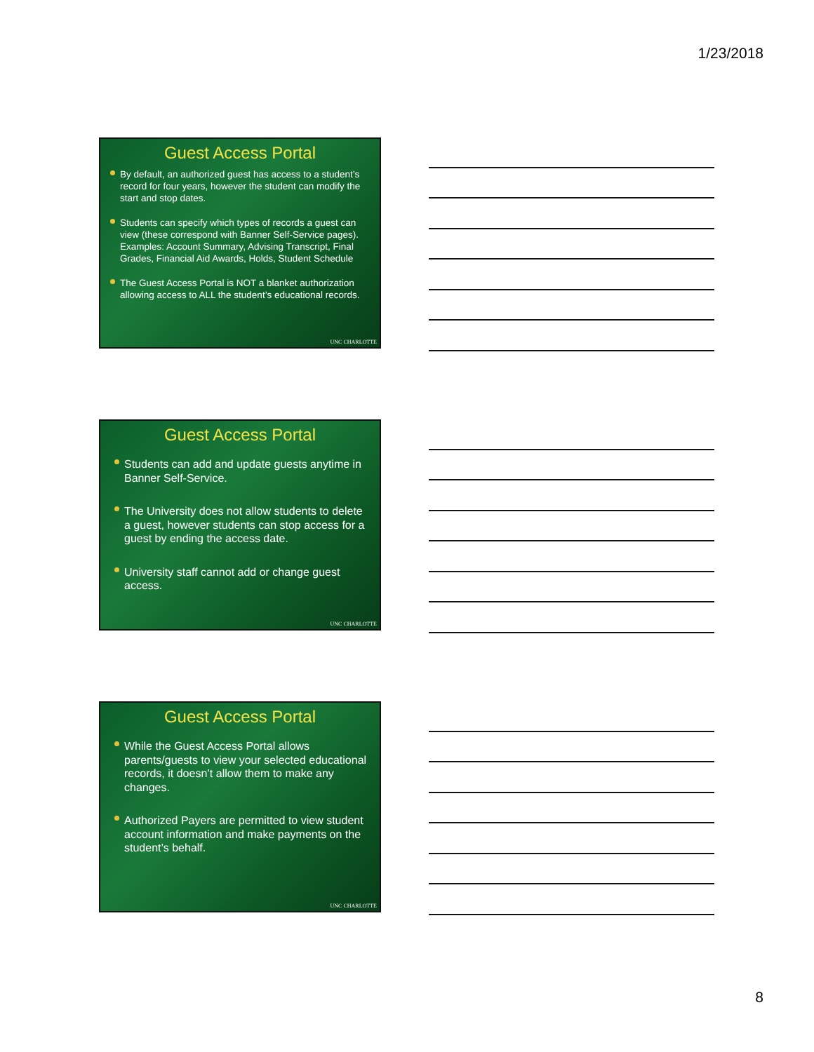1/23/2018
Guest Access Portal
By default, an authorized guest has access to a student’s record for four years, however the student can modify the start and stop dates.
Students can specify which types of records a guest can view (these correspond with Banner Self-Service pages). Examples: Account Summary, Advising Transcript, Final Grades, Financial Aid Awards, Holds, Student Schedule
The Guest Access Portal is NOT a blanket authorization allowing access to ALL the student’s educational records.
UNC CHARLOTTE
Guest Access Portal
Students can add and update guests anytime in Banner Self-Service.
The University does not allow students to delete a guest, however students can stop access for a guest by ending the access date.
University staff cannot add or change guest access.
UNC CHARLOTTE
Guest Access Portal
While the Guest Access Portal allows parents/guests to view your selected educational records, it doesn’t allow them to make any changes.
Authorized Payers are permitted to view student account information and make payments on the student’s behalf.
UNC CHARLOTTE
8